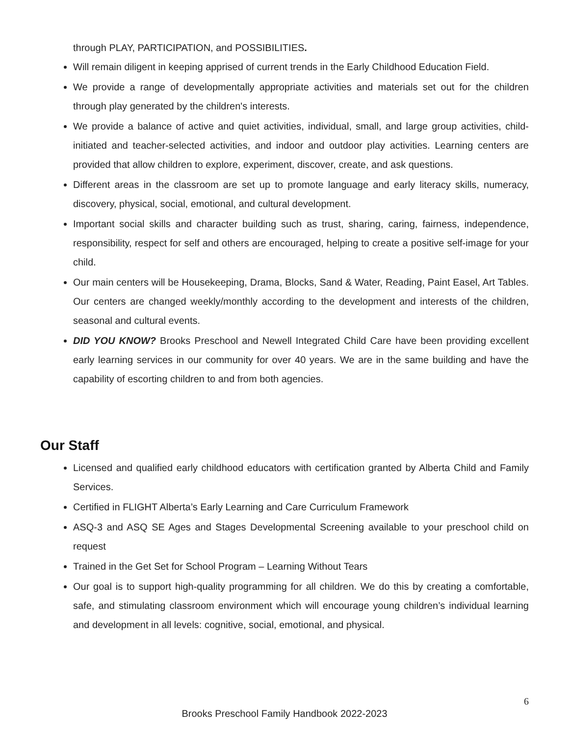through PLAY, PARTICIPATION, and POSSIBILITIES.
Will remain diligent in keeping apprised of current trends in the Early Childhood Education Field.
We provide a range of developmentally appropriate activities and materials set out for the children through play generated by the children's interests.
We provide a balance of active and quiet activities, individual, small, and large group activities, child-initiated and teacher-selected activities, and indoor and outdoor play activities. Learning centers are provided that allow children to explore, experiment, discover, create, and ask questions.
Different areas in the classroom are set up to promote language and early literacy skills, numeracy, discovery, physical, social, emotional, and cultural development.
Important social skills and character building such as trust, sharing, caring, fairness, independence, responsibility, respect for self and others are encouraged, helping to create a positive self-image for your child.
Our main centers will be Housekeeping, Drama, Blocks, Sand & Water, Reading, Paint Easel, Art Tables. Our centers are changed weekly/monthly according to the development and interests of the children, seasonal and cultural events.
DID YOU KNOW? Brooks Preschool and Newell Integrated Child Care have been providing excellent early learning services in our community for over 40 years. We are in the same building and have the capability of escorting children to and from both agencies.
Our Staff
Licensed and qualified early childhood educators with certification granted by Alberta Child and Family Services.
Certified in FLIGHT Alberta’s Early Learning and Care Curriculum Framework
ASQ-3 and ASQ SE Ages and Stages Developmental Screening available to your preschool child on request
Trained in the Get Set for School Program – Learning Without Tears
Our goal is to support high-quality programming for all children. We do this by creating a comfortable, safe, and stimulating classroom environment which will encourage young children’s individual learning and development in all levels: cognitive, social, emotional, and physical.
6
Brooks Preschool Family Handbook 2022-2023